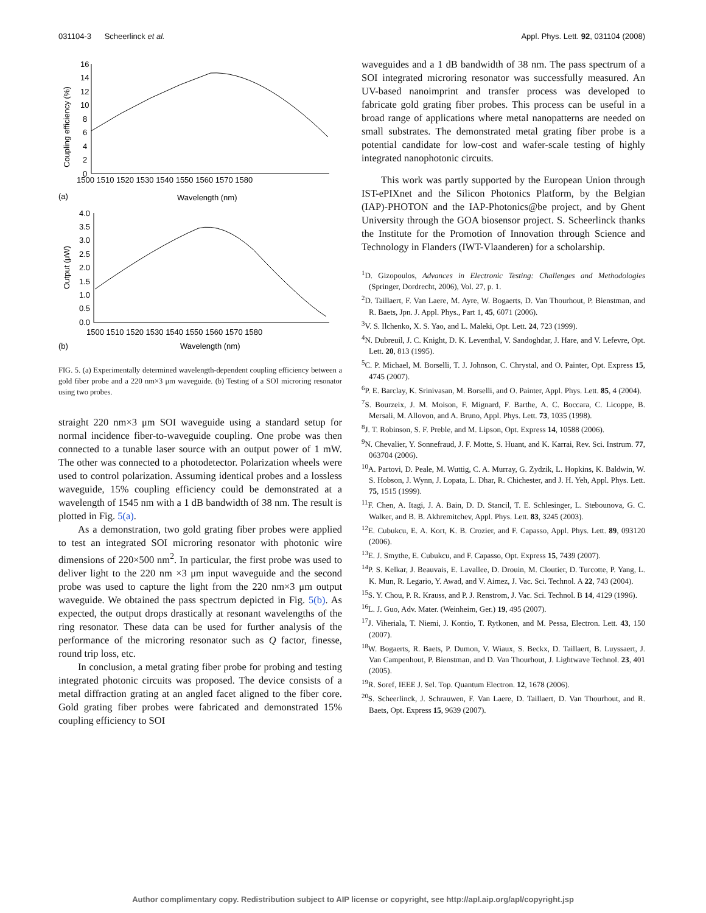031104-3 Scheerlinck et al. Appl. Phys. Lett. 92, 031104 (2008)
16
14
12
10
8
6
4
2
0
1500 1510 1520 1530 1540 1550 1560 1570 1580
(a)
Wavelength (nm)
Coupling efficiency (%)
4.0
3.5
3.0
2.5
2.0
1.5
1.0
0.5
0.0
1500 1510 1520 1530 1540 1550 1560 1570 1580
(b)
Wavelength (nm)
Output (μW)
FIG. 5. (a) Experimentally determined wavelength-dependent coupling efficiency between a gold fiber probe and a 220 nm×3 μm waveguide. (b) Testing of a SOI microring resonator using two probes.
straight 220 nm×3 μm SOI waveguide using a standard setup for normal incidence fiber-to-waveguide coupling. One probe was then connected to a tunable laser source with an output power of 1 mW. The other was connected to a photodetector. Polarization wheels were used to control polarization. Assuming identical probes and a lossless waveguide, 15% coupling efficiency could be demonstrated at a wavelength of 1545 nm with a 1 dB bandwidth of 38 nm. The result is plotted in Fig. 5(a).
As a demonstration, two gold grating fiber probes were applied to test an integrated SOI microring resonator with photonic wire dimensions of 220×500 nm<sup>2</sup>. In particular, the first probe was used to deliver light to the 220 nm ×3 μm input waveguide and the second probe was used to capture the light from the 220 nm×3 μm output waveguide. We obtained the pass spectrum depicted in Fig. 5(b). As expected, the output drops drastically at resonant wavelengths of the ring resonator. These data can be used for further analysis of the performance of the microring resonator such as Q factor, finesse, round trip loss, etc.
In conclusion, a metal grating fiber probe for probing and testing integrated photonic circuits was proposed. The device consists of a metal diffraction grating at an angled facet aligned to the fiber core. Gold grating fiber probes were fabricated and demonstrated 15% coupling efficiency to SOI
waveguides and a 1 dB bandwidth of 38 nm. The pass spectrum of a SOI integrated microring resonator was successfully measured. An UV-based nanoimprint and transfer process was developed to fabricate gold grating fiber probes. This process can be useful in a broad range of applications where metal nanopatterns are needed on small substrates. The demonstrated metal grating fiber probe is a potential candidate for low-cost and wafer-scale testing of highly integrated nanophotonic circuits.
This work was partly supported by the European Union through IST-ePIXnet and the Silicon Photonics Platform, by the Belgian (IAP)-PHOTON and the IAP-Photonics@be project, and by Ghent University through the GOA biosensor project. S. Scheerlinck thanks the Institute for the Promotion of Innovation through Science and Technology in Flanders (IWT-Vlaanderen) for a scholarship.
<sup>1</sup> D. Gizopoulos, Advances in Electronic Testing: Challenges and Methodologies (Springer, Dordrecht, 2006), Vol. 27, p. 1.
<sup>2</sup> D. Taillaert, F. Van Laere, M. Ayre, W. Bogaerts, D. Van Thourhout, P. Bienstman, and R. Baets, Jpn. J. Appl. Phys., Part 1, 45, 6071 (2006).
<sup>3</sup> V. S. Ilchenko, X. S. Yao, and L. Maleki, Opt. Lett. 24, 723 (1999).
<sup>4</sup> N. Dubreuil, J. C. Knight, D. K. Leventhal, V. Sandoghdar, J. Hare, and V. Lefevre, Opt. Lett. 20, 813 (1995).
<sup>5</sup> C. P. Michael, M. Borselli, T. J. Johnson, C. Chrystal, and O. Painter, Opt. Express 15, 4745 (2007).
<sup>6</sup> P. E. Barclay, K. Srinivasan, M. Borselli, and O. Painter, Appl. Phys. Lett. 85, 4 (2004).
<sup>7</sup> S. Bourzeix, J. M. Moison, F. Mignard, F. Barthe, A. C. Boccara, C. Licoppe, B. Mersali, M. Allovon, and A. Bruno, Appl. Phys. Lett. 73, 1035 (1998).
<sup>8</sup> J. T. Robinson, S. F. Preble, and M. Lipson, Opt. Express 14, 10588 (2006).
<sup>9</sup>N. Chevalier, Y. Sonnefraud, J. F. Motte, S. Huant, and K. Karrai, Rev. Sci. Instrum. 77, 063704 (2006).
<sup>10</sup> A. Partovi, D. Peale, M. Wuttig, C. A. Murray, G. Zydzik, L. Hopkins, K. Baldwin, W. S. Hobson, J. Wynn, J. Lopata, L. Dhar, R. Chichester, and J. H. Yeh, Appl. Phys. Lett. 75, 1515 (1999).
<sup>11</sup>F. Chen, A. Itagi, J. A. Bain, D. D. Stancil, T. E. Schlesinger, L. Stebounova, G. C. Walker, and B. B. Akhremitchev, Appl. Phys. Lett. 83, 3245 (2003).
<sup>12</sup> E. Cubukcu, E. A. Kort, K. B. Crozier, and F. Capasso, Appl. Phys. Lett. 89, 093120 (2006).
<sup>13</sup> E. J. Smythe, E. Cubukcu, and F. Capasso, Opt. Express 15, 7439 (2007).
<sup>14</sup> P. S. Kelkar, J. Beauvais, E. Lavallee, D. Drouin, M. Cloutier, D. Turcotte, P. Yang, L. K. Mun, R. Legario, Y. Awad, and V. Aimez, J. Vac. Sci. Technol. A 22, 743 (2004).
<sup>15</sup> S. Y. Chou, P. R. Krauss, and P. J. Renstrom, J. Vac. Sci. Technol. B 14, 4129 (1996).
<sup>16</sup> L. J. Guo, Adv. Mater. (Weinheim, Ger.) 19, 495 (2007).
<sup>17</sup> J. Viheriala, T. Niemi, J. Kontio, T. Rytkonen, and M. Pessa, Electron. Lett. 43, 150 (2007).
<sup>18</sup> W. Bogaerts, R. Baets, P. Dumon, V. Wiaux, S. Beckx, D. Taillaert, B. Luyssaert, J. Van Campenhout, P. Bienstman, and D. Van Thourhout, J. Lightwave Technol. 23, 401 (2005).
<sup>19</sup> R. Soref, IEEE J. Sel. Top. Quantum Electron. 12, 1678 (2006).
<sup>20</sup>S. Scheerlinck, J. Schrauwen, F. Van Laere, D. Taillaert, D. Van Thourhout, and R. Baets, Opt. Express 15, 9639 (2007).
Author complimentary copy. Redistribution subject to AIP license or copyright, see http://apl.aip.org/apl/copyright.jsp